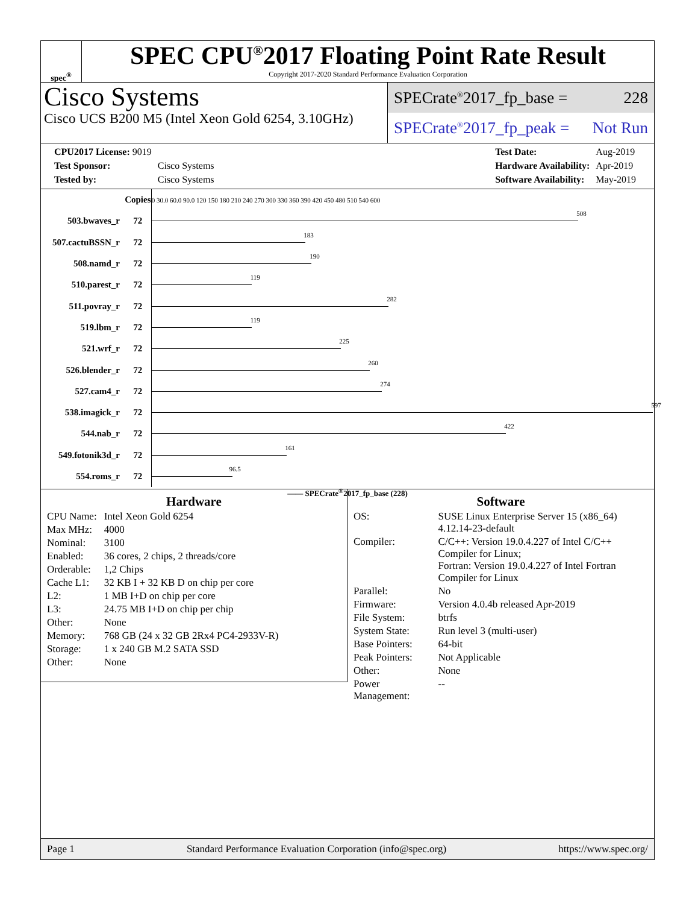spec<sup>®</sup>
SPEC CPU<sup>®</sup>2017 Floating Point Rate Result
Copyright 2017-2020 Standard Performance Evaluation Corporation
Cisco Systems
Cisco UCS B200 M5 (Intel Xeon Gold 6254, 3.10GHz)
SPECrate<sup>®</sup>2017_fp_base = 228
SPECrate<sup>®</sup>2017_fp_peak = Not Run
| CPU2017 License: 9019 | |
| Test Sponsor: | Cisco Systems |
| Tested by: | Cisco Systems |
| Test Date: | Aug-2019 |
| Hardware Availability: | Apr-2019 |
| Software Availability: | May-2019 |
| | Copies | 0 30.0 60.0 90.0 120 150 180 210 240 270 300 330 360 390 420 450 480 510 540 600 |
| 503.bwaves_r | 72 | 508 |
| 507.cactuBSSN_r | 72 | 183 |
| 508.namd_r | 72 | 190 |
| 510.parest_r | 72 | 119 |
| 511.povray_r | 72 | 282 |
| 519.lbm_r | 72 | 119 |
| 521.wrf_r | 72 | 225 |
| 526.blender_r | 72 | 260 |
| 527.cam4_r | 72 | 274 |
| 538.imagick_r | 72 | 597 |
| 544.nab_r | 72 | 422 |
| 549.fotonik3d_r | 72 | 161 |
| 554.roms_r | 72 | 96.5 |
—— SPECrate<sup>®</sup>2017_fp_base (228)
Hardware
| CPU Name: | Intel Xeon Gold 6254 |
| Max MHz: | 4000 |
| Nominal: | 3100 |
| Enabled: | 36 cores, 2 chips, 2 threads/core |
| Orderable: | 1,2 Chips |
| Cache L1: | 32 KB I + 32 KB D on chip per core |
| L2: | 1 MB I+D on chip per core |
| L3: | 24.75 MB I+D on chip per chip |
| Other: | None |
| Memory: | 768 GB (24 x 32 GB 2Rx4 PC4-2933V-R) |
| Storage: | 1 x 240 GB M.2 SATA SSD |
| Other: | None |
Software
| OS: | SUSE Linux Enterprise Server 15 (x86_64) 4.12.14-23-default |
| Compiler: | C/C++: Version 19.0.4.227 of Intel C/C++ Compiler for Linux; Fortran: Version 19.0.4.227 of Intel Fortran Compiler for Linux |
| Parallel: | No |
| Firmware: | Version 4.0.4b released Apr-2019 |
| File System: | btrfs |
| System State: | Run level 3 (multi-user) |
| Base Pointers: | 64-bit |
| Peak Pointers: | Not Applicable |
| Other: | None |
| Power Management: | -- |
Page 1 Standard Performance Evaluation Corporation (info@spec.org) https://www.spec.org/